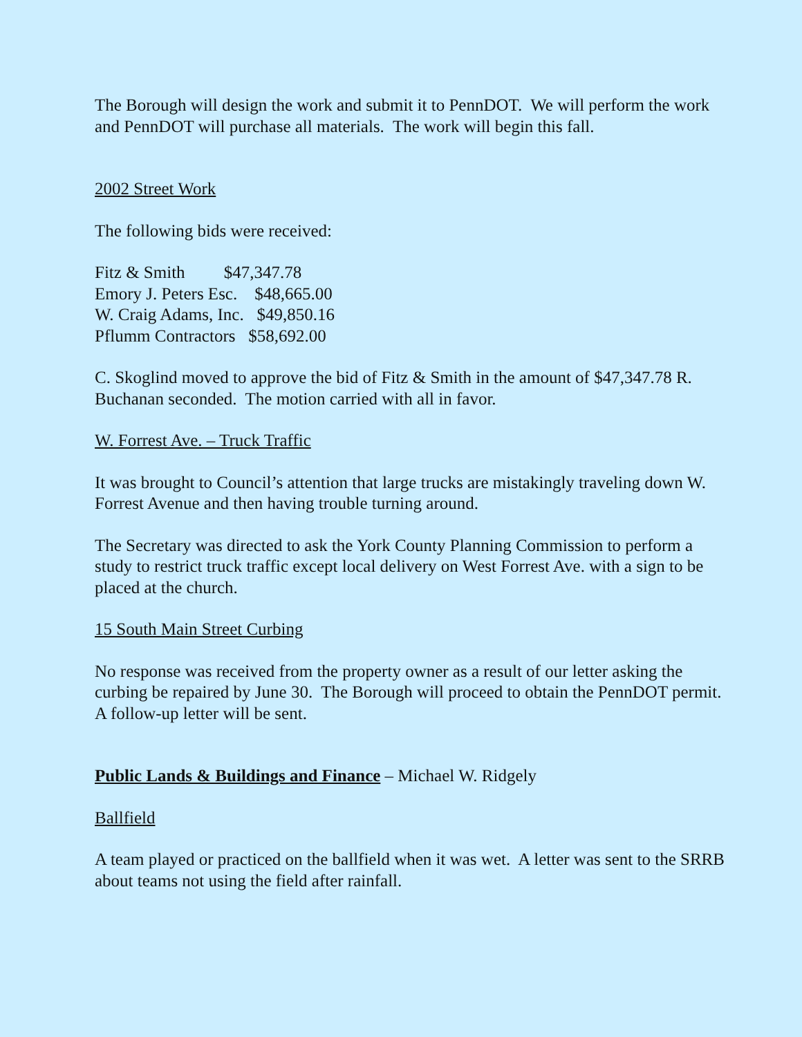The Borough will design the work and submit it to PennDOT. We will perform the work and PennDOT will purchase all materials. The work will begin this fall.
2002 Street Work
The following bids were received:
Fitz & Smith $47,347.78
Emory J. Peters Esc. $48,665.00
W. Craig Adams, Inc. $49,850.16
Pflumm Contractors $58,692.00
C. Skoglind moved to approve the bid of Fitz & Smith in the amount of $47,347.78 R. Buchanan seconded. The motion carried with all in favor.
W. Forrest Ave. – Truck Traffic
It was brought to Council’s attention that large trucks are mistakingly traveling down W. Forrest Avenue and then having trouble turning around.
The Secretary was directed to ask the York County Planning Commission to perform a study to restrict truck traffic except local delivery on West Forrest Ave. with a sign to be placed at the church.
15 South Main Street Curbing
No response was received from the property owner as a result of our letter asking the curbing be repaired by June 30. The Borough will proceed to obtain the PennDOT permit. A follow-up letter will be sent.
Public Lands & Buildings and Finance – Michael W. Ridgely
Ballfield
A team played or practiced on the ballfield when it was wet. A letter was sent to the SRRB about teams not using the field after rainfall.